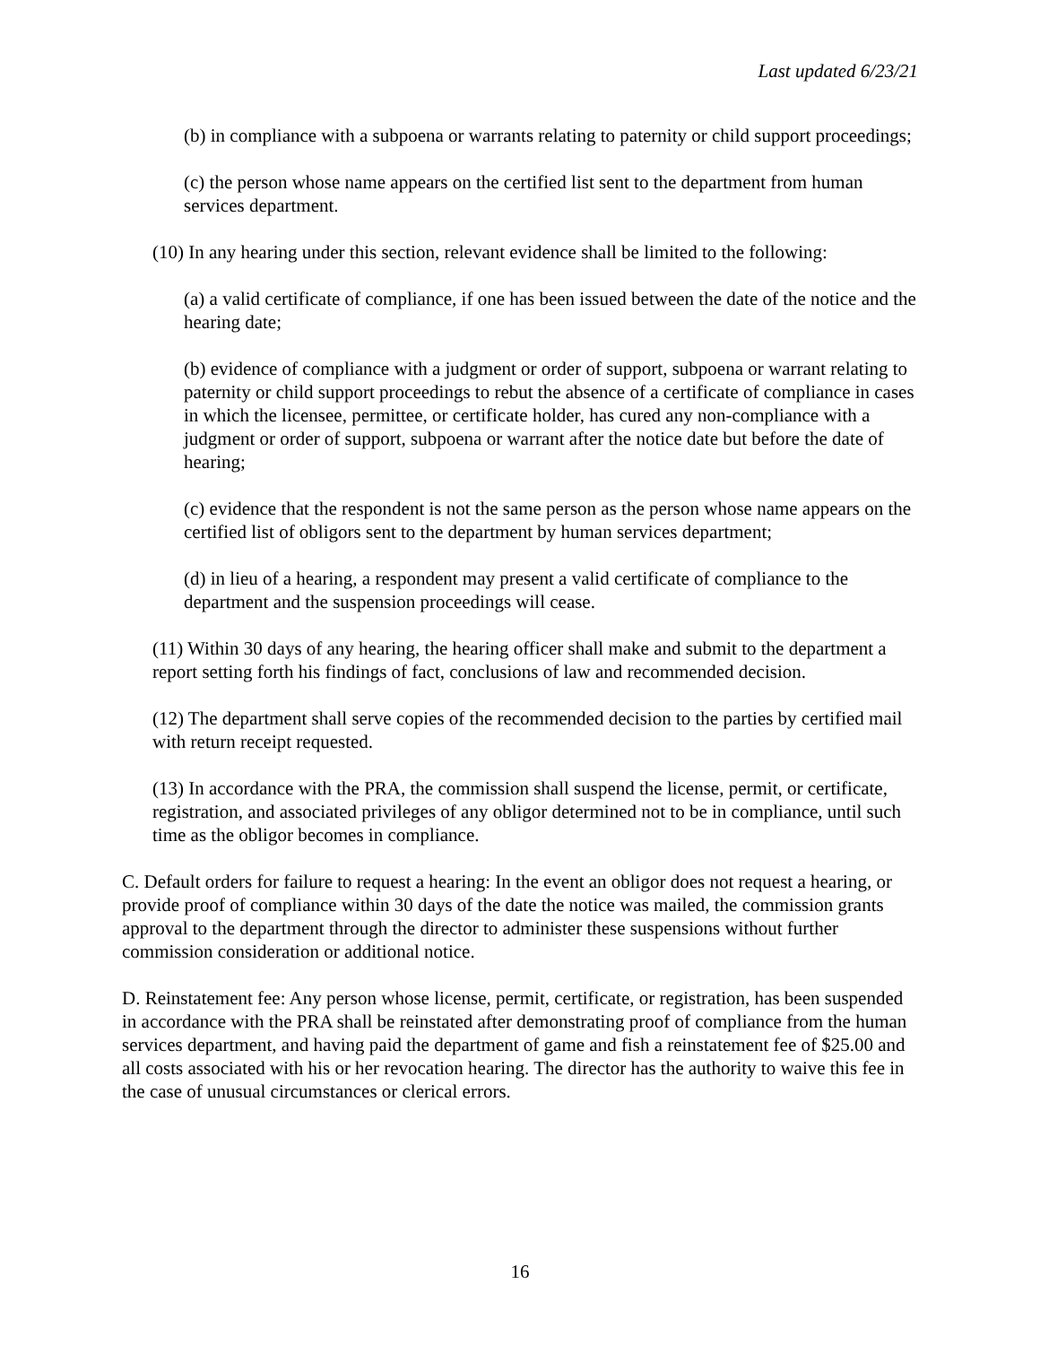Last updated 6/23/21
(b) in compliance with a subpoena or warrants relating to paternity or child support proceedings;
(c) the person whose name appears on the certified list sent to the department from human
services department.
(10) In any hearing under this section, relevant evidence shall be limited to the following:
(a) a valid certificate of compliance, if one has been issued between the date of the notice and the hearing date;
(b) evidence of compliance with a judgment or order of support, subpoena or warrant relating to paternity or child support proceedings to rebut the absence of a certificate of compliance in cases in which the licensee, permittee, or certificate holder, has cured any non-compliance with a judgment or order of support, subpoena or warrant after the notice date but before the date of hearing;
(c) evidence that the respondent is not the same person as the person whose name appears on the certified list of obligors sent to the department by human services department;
(d) in lieu of a hearing, a respondent may present a valid certificate of compliance to the department and the suspension proceedings will cease.
(11) Within 30 days of any hearing, the hearing officer shall make and submit to the department a report setting forth his findings of fact, conclusions of law and recommended decision.
(12) The department shall serve copies of the recommended decision to the parties by certified mail with return receipt requested.
(13) In accordance with the PRA, the commission shall suspend the license, permit, or certificate, registration, and associated privileges of any obligor determined not to be in compliance, until such time as the obligor becomes in compliance.
C. Default orders for failure to request a hearing: In the event an obligor does not request a hearing, or provide proof of compliance within 30 days of the date the notice was mailed, the commission grants approval to the department through the director to administer these suspensions without further commission consideration or additional notice.
D. Reinstatement fee: Any person whose license, permit, certificate, or registration, has been suspended in accordance with the PRA shall be reinstated after demonstrating proof of compliance from the human services department, and having paid the department of game and fish a reinstatement fee of $25.00 and all costs associated with his or her revocation hearing. The director has the authority to waive this fee in the case of unusual circumstances or clerical errors.
16